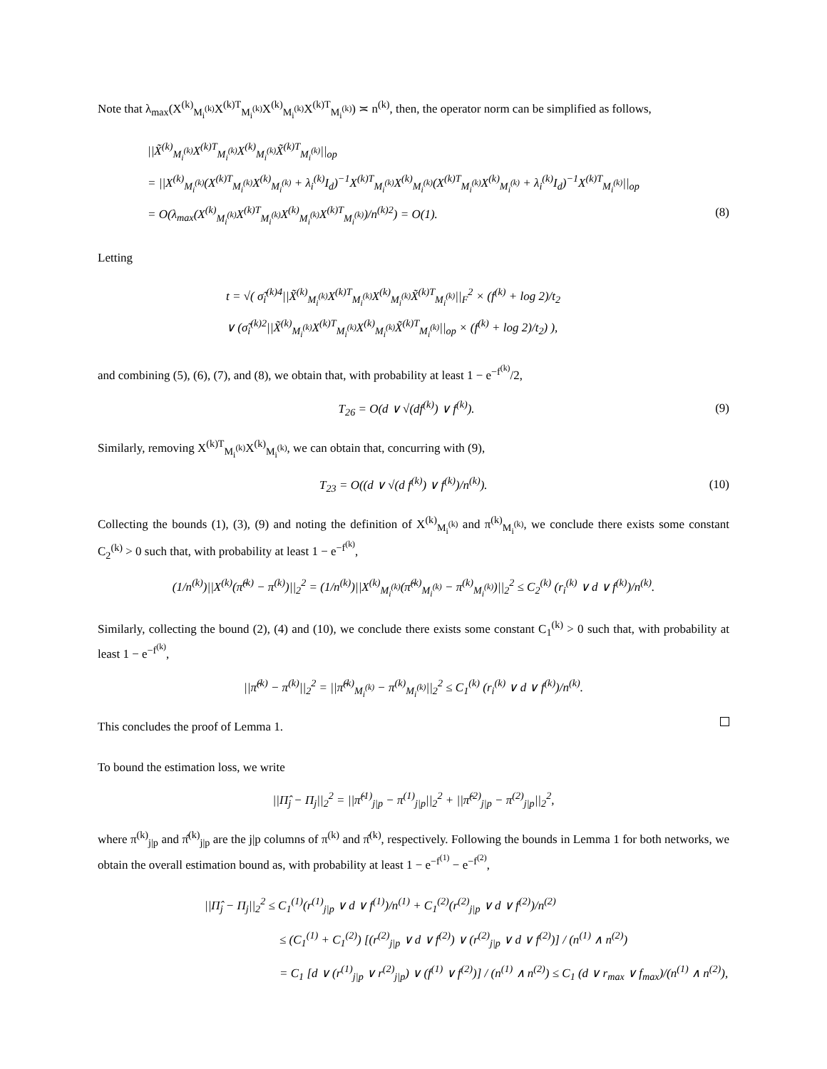Note that λ<sub>max</sub>(X<sup>(k)</sup><sub>M<sub>i</sub><sup>(k)</sup></sub>X<sup>(k)T</sup><sub>M<sub>i</sub><sup>(k)</sup></sub>X<sup>(k)</sup><sub>M<sub>i</sub><sup>(k)</sup></sub>X<sup>(k)T</sup><sub>M<sub>i</sub><sup>(k)</sup></sub>) ≍ n<sup>(k)</sup>, then, the operator norm can be simplified as follows,
||X̃<sup>(k)</sup><sub>M<sub>i</sub><sup>(k)</sup></sub>X<sup>(k)T</sup><sub>M<sub>i</sub><sup>(k)</sup></sub>X<sup>(k)</sup><sub>M<sub>i</sub><sup>(k)</sup></sub>X̃<sup>(k)T</sup><sub>M<sub>i</sub><sup>(k)</sup></sub>||<sub>op</sub>
= ||X<sup>(k)</sup><sub>M<sub>i</sub><sup>(k)</sup></sub>(X<sup>(k)T</sup><sub>M<sub>i</sub><sup>(k)</sup></sub>X<sup>(k)</sup><sub>M<sub>i</sub><sup>(k)</sup></sub> + λ<sub>i</sub><sup>(k)</sup>I<sub>d</sub>)<sup>−1</sup>X<sup>(k)T</sup><sub>M<sub>i</sub><sup>(k)</sup></sub>X<sup>(k)</sup><sub>M<sub>i</sub><sup>(k)</sup></sub>(X<sup>(k)T</sup><sub>M<sub>i</sub><sup>(k)</sup></sub>X<sup>(k)</sup><sub>M<sub>i</sub><sup>(k)</sup></sub> + λ<sub>i</sub><sup>(k)</sup>I<sub>d</sub>)<sup>−1</sup>X<sup>(k)T</sup><sub>M<sub>i</sub><sup>(k)</sup></sub>||<sub>op</sub>
= O(λ<sub>max</sub>(X<sup>(k)</sup><sub>M<sub>i</sub><sup>(k)</sup></sub>X<sup>(k)T</sup><sub>M<sub>i</sub><sup>(k)</sup></sub>X<sup>(k)</sup><sub>M<sub>i</sub><sup>(k)</sup></sub>X<sup>(k)T</sup><sub>M<sub>i</sub><sup>(k)</sup></sub>)/n<sup>(k)2</sup>) = O(1). (8)
Letting
t = √( σ̃<sub>i</sub><sup>(k)4</sup>||X̃<sup>(k)</sup><sub>M<sub>i</sub><sup>(k)</sup></sub>X<sup>(k)T</sup><sub>M<sub>i</sub><sup>(k)</sup></sub>X<sup>(k)</sup><sub>M<sub>i</sub><sup>(k)</sup></sub>X̃<sup>(k)T</sup><sub>M<sub>i</sub><sup>(k)</sup></sub>||<sub>F</sub><sup>2</sup> × (f<sup>(k)</sup> + log 2)/t<sub>2</sub>
∨ (σ̃<sub>i</sub><sup>(k)2</sup>||X̃<sup>(k)</sup><sub>M<sub>i</sub><sup>(k)</sup></sub>X<sup>(k)T</sup><sub>M<sub>i</sub><sup>(k)</sup></sub>X<sup>(k)</sup><sub>M<sub>i</sub><sup>(k)</sup></sub>X̃<sup>(k)T</sup><sub>M<sub>i</sub><sup>(k)</sup></sub>||<sub>op</sub> × (f<sup>(k)</sup> + log 2)/t<sub>2</sub>) ),
and combining (5), (6), (7), and (8), we obtain that, with probability at least 1 − e<sup>−f<sup>(k)</sup></sup>/2,
T<sub>26</sub> = O(d ∨ √(df<sup>(k)</sup>) ∨ f<sup>(k)</sup>). (9)
Similarly, removing X<sup>(k)T</sup><sub>M<sub>i</sub><sup>(k)</sup></sub>X<sup>(k)</sup><sub>M<sub>i</sub><sup>(k)</sup></sub>, we can obtain that, concurring with (9),
T<sub>23</sub> = O((d ∨ √(d f<sup>(k)</sup>) ∨ f<sup>(k)</sup>)/n<sup>(k)</sup>). (10)
Collecting the bounds (1), (3), (9) and noting the definition of X<sup>(k)</sup><sub>M<sub>i</sub><sup>(k)</sup></sub> and π<sup>(k)</sup><sub>M<sub>i</sub><sup>(k)</sup></sub>, we conclude there exists some constant C<sub>2</sub><sup>(k)</sup> > 0 such that, with probability at least 1 − e<sup>−f<sup>(k)</sup></sup>,
(1/n<sup>(k)</sup>)||X<sup>(k)</sup>(π̂<sup>(k)</sup> − π<sup>(k)</sup>)||<sub>2</sub><sup>2</sup> = (1/n<sup>(k)</sup>)||X<sup>(k)</sup><sub>M<sub>i</sub><sup>(k)</sup></sub>(π̂<sup>(k)</sup><sub>M<sub>i</sub><sup>(k)</sup></sub> − π<sup>(k)</sup><sub>M<sub>i</sub><sup>(k)</sup></sub>)||<sub>2</sub><sup>2</sup> ≤ C<sub>2</sub><sup>(k)</sup> (r<sub>i</sub><sup>(k)</sup> ∨ d ∨ f<sup>(k)</sup>)/n<sup>(k)</sup>.
Similarly, collecting the bound (2), (4) and (10), we conclude there exists some constant C<sub>1</sub><sup>(k)</sup> > 0 such that, with probability at least 1 − e<sup>−f<sup>(k)</sup></sup>,
||π̂<sup>(k)</sup> − π<sup>(k)</sup>||<sub>2</sub><sup>2</sup> = ||π̂<sup>(k)</sup><sub>M<sub>i</sub><sup>(k)</sup></sub> − π<sup>(k)</sup><sub>M<sub>i</sub><sup>(k)</sup></sub>||<sub>2</sub><sup>2</sup> ≤ C<sub>1</sub><sup>(k)</sup> (r<sub>i</sub><sup>(k)</sup> ∨ d ∨ f<sup>(k)</sup>)/n<sup>(k)</sup>.
This concludes the proof of Lemma 1.
To bound the estimation loss, we write
||Π̂<sub>j</sub> − Π<sub>j</sub>||<sub>2</sub><sup>2</sup> = ||π̂<sup>(1)</sup><sub>j|p</sub> − π<sup>(1)</sup><sub>j|p</sub>||<sub>2</sub><sup>2</sup> + ||π̂<sup>(2)</sup><sub>j|p</sub> − π<sup>(2)</sup><sub>j|p</sub>||<sub>2</sub><sup>2</sup>,
where π<sup>(k)</sup><sub>j|p</sub> and π̂<sup>(k)</sup><sub>j|p</sub> are the j|p columns of π<sup>(k)</sup> and π̂<sup>(k)</sup>, respectively. Following the bounds in Lemma 1 for both networks, we obtain the overall estimation bound as, with probability at least 1 − e<sup>−f<sup>(1)</sup></sup> − e<sup>−f<sup>(2)</sup></sup>,
||Π̂<sub>j</sub> − Π<sub>j</sub>||<sub>2</sub><sup>2</sup> ≤ C<sub>1</sub><sup>(1)</sup>(r<sup>(1)</sup><sub>j|p</sub> ∨ d ∨ f<sup>(1)</sup>)/n<sup>(1)</sup> + C<sub>1</sub><sup>(2)</sup>(r<sup>(2)</sup><sub>j|p</sub> ∨ d ∨ f<sup>(2)</sup>)/n<sup>(2)</sup>
≤ (C<sub>1</sub><sup>(1)</sup> + C<sub>1</sub><sup>(2)</sup>) [(r<sup>(2)</sup><sub>j|p</sub> ∨ d ∨ f<sup>(2)</sup>) ∨ (r<sup>(2)</sup><sub>j|p</sub> ∨ d ∨ f<sup>(2)</sup>)] / (n<sup>(1)</sup> ∧ n<sup>(2)</sup>)
= C<sub>1</sub> [d ∨ (r<sup>(1)</sup><sub>j|p</sub> ∨ r<sup>(2)</sup><sub>j|p</sub>) ∨ (f<sup>(1)</sup> ∨ f<sup>(2)</sup>)] / (n<sup>(1)</sup> ∧ n<sup>(2)</sup>) ≤ C<sub>1</sub> (d ∨ r<sub>max</sub> ∨ f<sub>max</sub>)/(n<sup>(1)</sup> ∧ n<sup>(2)</sup>),